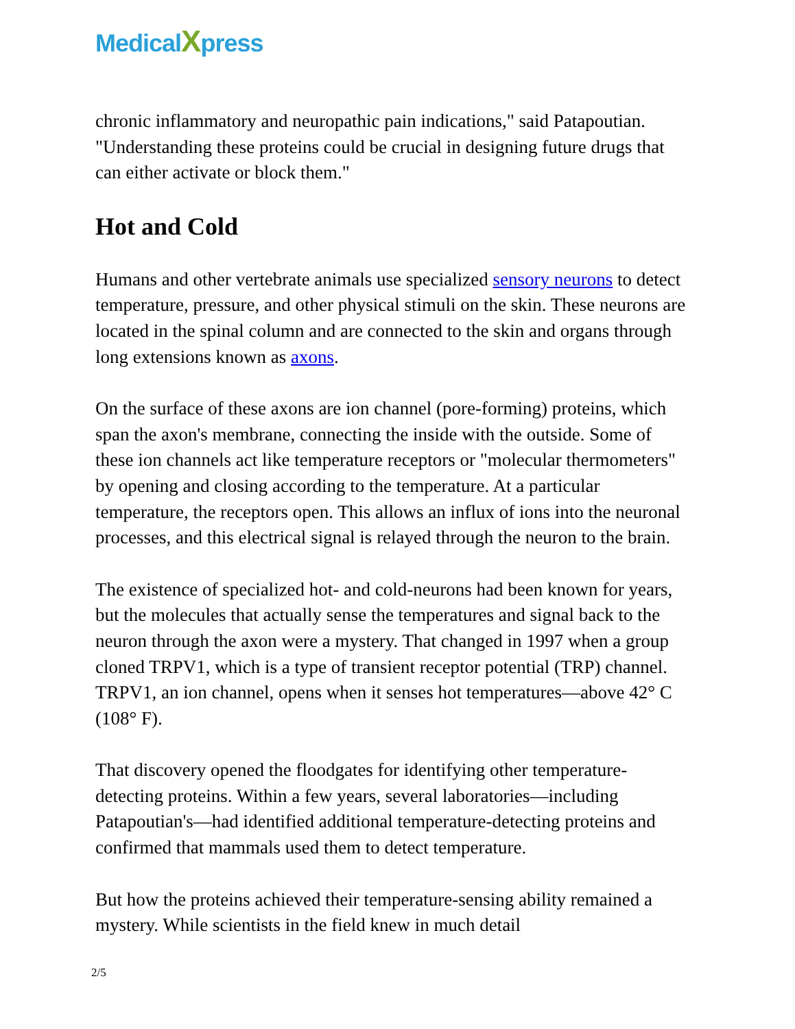MedicalXpress
chronic inflammatory and neuropathic pain indications," said Patapoutian. "Understanding these proteins could be crucial in designing future drugs that can either activate or block them."
Hot and Cold
Humans and other vertebrate animals use specialized sensory neurons to detect temperature, pressure, and other physical stimuli on the skin. These neurons are located in the spinal column and are connected to the skin and organs through long extensions known as axons.
On the surface of these axons are ion channel (pore-forming) proteins, which span the axon's membrane, connecting the inside with the outside. Some of these ion channels act like temperature receptors or "molecular thermometers" by opening and closing according to the temperature. At a particular temperature, the receptors open. This allows an influx of ions into the neuronal processes, and this electrical signal is relayed through the neuron to the brain.
The existence of specialized hot- and cold-neurons had been known for years, but the molecules that actually sense the temperatures and signal back to the neuron through the axon were a mystery. That changed in 1997 when a group cloned TRPV1, which is a type of transient receptor potential (TRP) channel. TRPV1, an ion channel, opens when it senses hot temperatures—above 42° C (108° F).
That discovery opened the floodgates for identifying other temperature-detecting proteins. Within a few years, several laboratories—including Patapoutian's—had identified additional temperature-detecting proteins and confirmed that mammals used them to detect temperature.
But how the proteins achieved their temperature-sensing ability remained a mystery. While scientists in the field knew in much detail
2/5